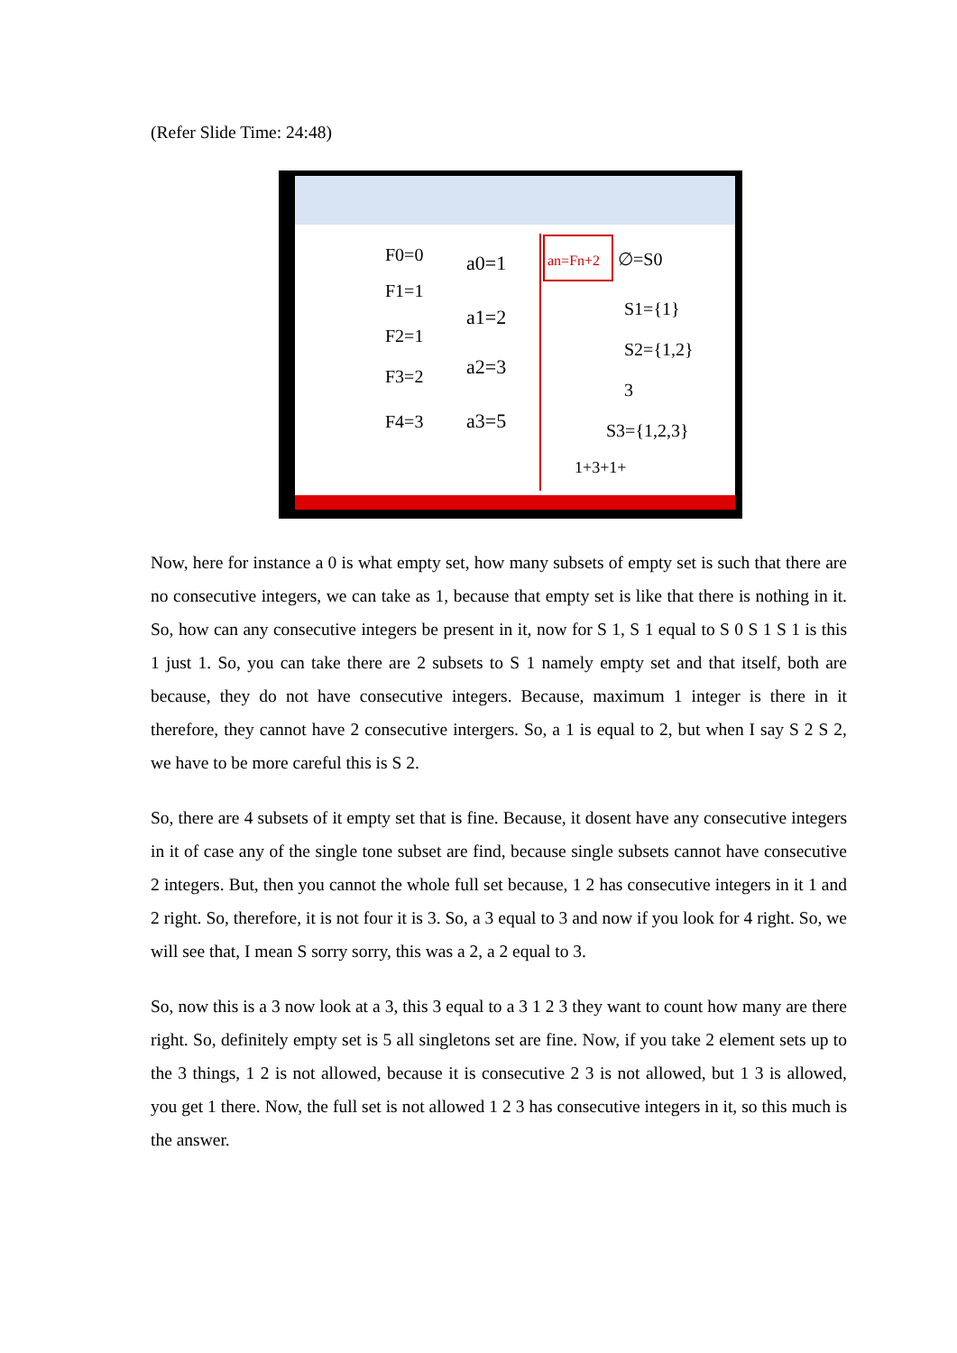(Refer Slide Time: 24:48)
F0=0
F1=1
F2=1
F3=2
F4=3
a0=1
a1=2
a2=3
a3=5
an=Fn+2
∅=S0
S1={1}
S2={1,2}
3
S3={1,2,3}
1+3+1+
Now, here for instance a 0 is what empty set, how many subsets of empty set is such that there are no consecutive integers, we can take as 1, because that empty set is like that there is nothing in it. So, how can any consecutive integers be present in it, now for S 1, S 1 equal to S 0 S 1 S 1 is this 1 just 1. So, you can take there are 2 subsets to S 1 namely empty set and that itself, both are because, they do not have consecutive integers. Because, maximum 1 integer is there in it therefore, they cannot have 2 consecutive intergers. So, a 1 is equal to 2, but when I say S 2 S 2, we have to be more careful this is S 2.
So, there are 4 subsets of it empty set that is fine. Because, it dosent have any consecutive integers in it of case any of the single tone subset are find, because single subsets cannot have consecutive 2 integers. But, then you cannot the whole full set because, 1 2 has consecutive integers in it 1 and 2 right. So, therefore, it is not four it is 3. So, a 3 equal to 3 and now if you look for 4 right. So, we will see that, I mean S sorry sorry, this was a 2, a 2 equal to 3.
So, now this is a 3 now look at a 3, this 3 equal to a 3 1 2 3 they want to count how many are there right. So, definitely empty set is 5 all singletons set are fine. Now, if you take 2 element sets up to the 3 things, 1 2 is not allowed, because it is consecutive 2 3 is not allowed, but 1 3 is allowed, you get 1 there. Now, the full set is not allowed 1 2 3 has consecutive integers in it, so this much is the answer.